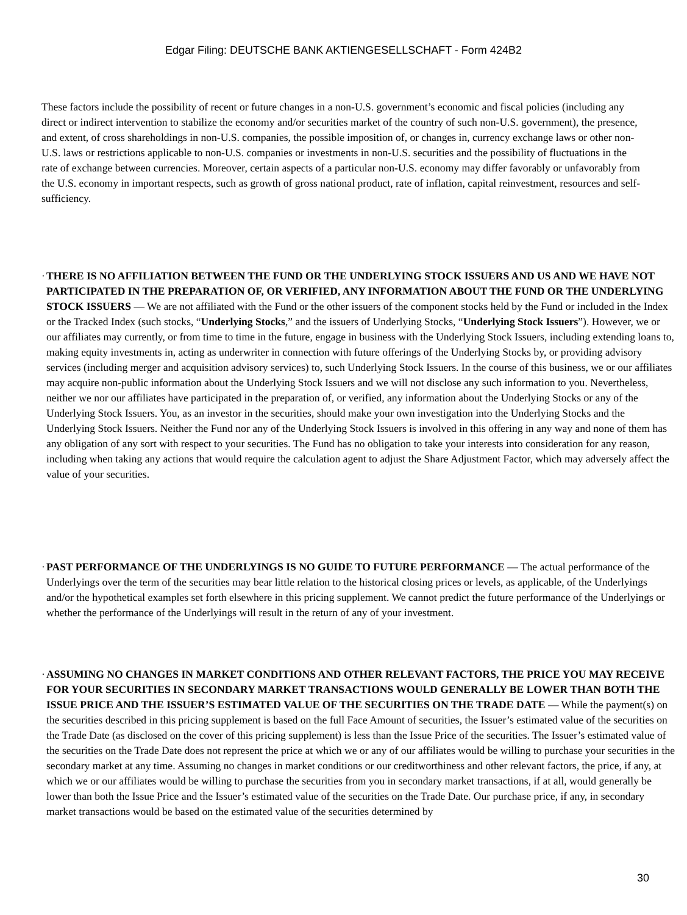Edgar Filing: DEUTSCHE BANK AKTIENGESELLSCHAFT - Form 424B2
These factors include the possibility of recent or future changes in a non-U.S. government’s economic and fiscal policies (including any direct or indirect intervention to stabilize the economy and/or securities market of the country of such non-U.S. government), the presence, and extent, of cross shareholdings in non-U.S. companies, the possible imposition of, or changes in, currency exchange laws or other non-U.S. laws or restrictions applicable to non-U.S. companies or investments in non-U.S. securities and the possibility of fluctuations in the rate of exchange between currencies. Moreover, certain aspects of a particular non-U.S. economy may differ favorably or unfavorably from the U.S. economy in important respects, such as growth of gross national product, rate of inflation, capital reinvestment, resources and self-sufficiency.
·
THERE IS NO AFFILIATION BETWEEN THE FUND OR THE UNDERLYING STOCK ISSUERS AND US AND WE HAVE NOT PARTICIPATED IN THE PREPARATION OF, OR VERIFIED, ANY INFORMATION ABOUT THE FUND OR THE UNDERLYING STOCK ISSUERS — We are not affiliated with the Fund or the other issuers of the component stocks held by the Fund or included in the Index or the Tracked Index (such stocks, “Underlying Stocks,” and the issuers of Underlying Stocks, “Underlying Stock Issuers”). However, we or our affiliates may currently, or from time to time in the future, engage in business with the Underlying Stock Issuers, including extending loans to, making equity investments in, acting as underwriter in connection with future offerings of the Underlying Stocks by, or providing advisory services (including merger and acquisition advisory services) to, such Underlying Stock Issuers. In the course of this business, we or our affiliates may acquire non-public information about the Underlying Stock Issuers and we will not disclose any such information to you. Nevertheless, neither we nor our affiliates have participated in the preparation of, or verified, any information about the Underlying Stocks or any of the Underlying Stock Issuers. You, as an investor in the securities, should make your own investigation into the Underlying Stocks and the Underlying Stock Issuers. Neither the Fund nor any of the Underlying Stock Issuers is involved in this offering in any way and none of them has any obligation of any sort with respect to your securities. The Fund has no obligation to take your interests into consideration for any reason, including when taking any actions that would require the calculation agent to adjust the Share Adjustment Factor, which may adversely affect the value of your securities.
·
PAST PERFORMANCE OF THE UNDERLYINGS IS NO GUIDE TO FUTURE PERFORMANCE — The actual performance of the Underlyings over the term of the securities may bear little relation to the historical closing prices or levels, as applicable, of the Underlyings and/or the hypothetical examples set forth elsewhere in this pricing supplement. We cannot predict the future performance of the Underlyings or whether the performance of the Underlyings will result in the return of any of your investment.
·
ASSUMING NO CHANGES IN MARKET CONDITIONS AND OTHER RELEVANT FACTORS, THE PRICE YOU MAY RECEIVE FOR YOUR SECURITIES IN SECONDARY MARKET TRANSACTIONS WOULD GENERALLY BE LOWER THAN BOTH THE ISSUE PRICE AND THE ISSUER’S ESTIMATED VALUE OF THE SECURITIES ON THE TRADE DATE — While the payment(s) on the securities described in this pricing supplement is based on the full Face Amount of securities, the Issuer’s estimated value of the securities on the Trade Date (as disclosed on the cover of this pricing supplement) is less than the Issue Price of the securities. The Issuer’s estimated value of the securities on the Trade Date does not represent the price at which we or any of our affiliates would be willing to purchase your securities in the secondary market at any time. Assuming no changes in market conditions or our creditworthiness and other relevant factors, the price, if any, at which we or our affiliates would be willing to purchase the securities from you in secondary market transactions, if at all, would generally be lower than both the Issue Price and the Issuer’s estimated value of the securities on the Trade Date. Our purchase price, if any, in secondary market transactions would be based on the estimated value of the securities determined by
30